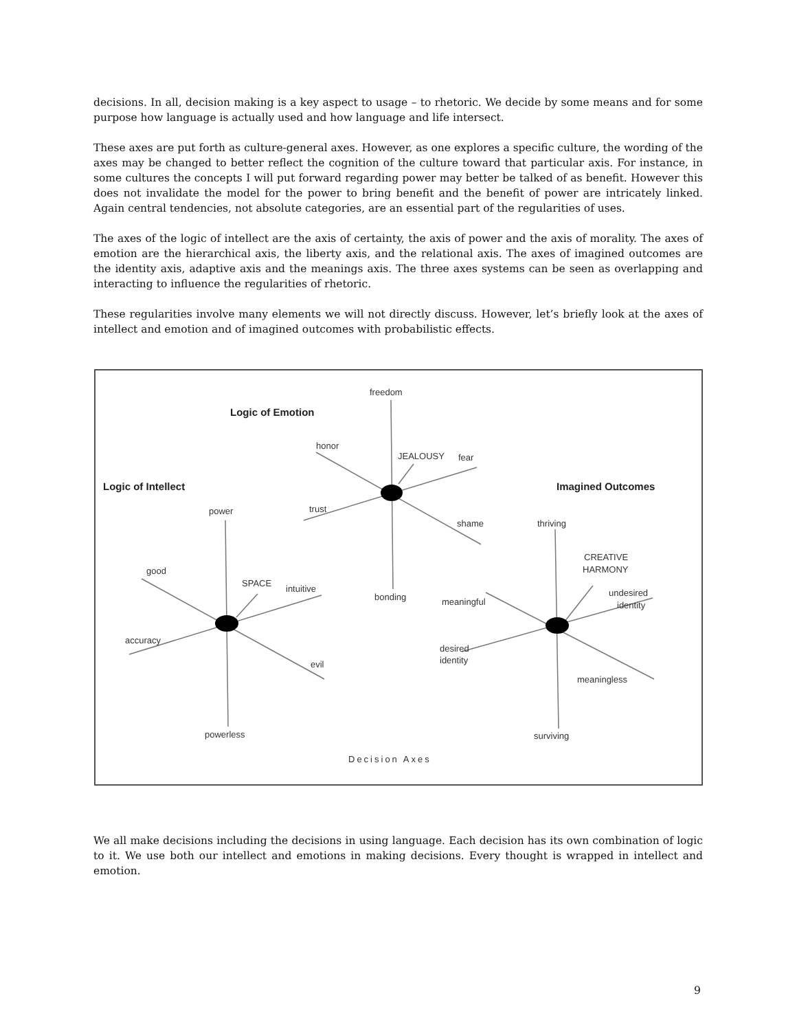decisions. In all, decision making is a key aspect to usage – to rhetoric. We decide by some means and for some purpose how language is actually used and how language and life intersect.
These axes are put forth as culture-general axes. However, as one explores a specific culture, the wording of the axes may be changed to better reflect the cognition of the culture toward that particular axis. For instance, in some cultures the concepts I will put forward regarding power may better be talked of as benefit. However this does not invalidate the model for the power to bring benefit and the benefit of power are intricately linked. Again central tendencies, not absolute categories, are an essential part of the regularities of uses.
The axes of the logic of intellect are the axis of certainty, the axis of power and the axis of morality. The axes of emotion are the hierarchical axis, the liberty axis, and the relational axis. The axes of imagined outcomes are the identity axis, adaptive axis and the meanings axis. The three axes systems can be seen as overlapping and interacting to influence the regularities of rhetoric.
These regularities involve many elements we will not directly discuss. However, let’s briefly look at the axes of intellect and emotion and of imagined outcomes with probabilistic effects.
Logic of Emotion
Logic of Intellect
Imagined Outcomes
freedom
honor
JEALOUSY
fear
trust
shame
bonding
power
good
SPACE
intuitive
accuracy
evil
powerless
thriving
CREATIVE
HARMONY
undesired
identity
meaningful
desired
identity
meaningless
surviving
Decision Axes
We all make decisions including the decisions in using language. Each decision has its own combination of logic to it. We use both our intellect and emotions in making decisions. Every thought is wrapped in intellect and emotion.
9